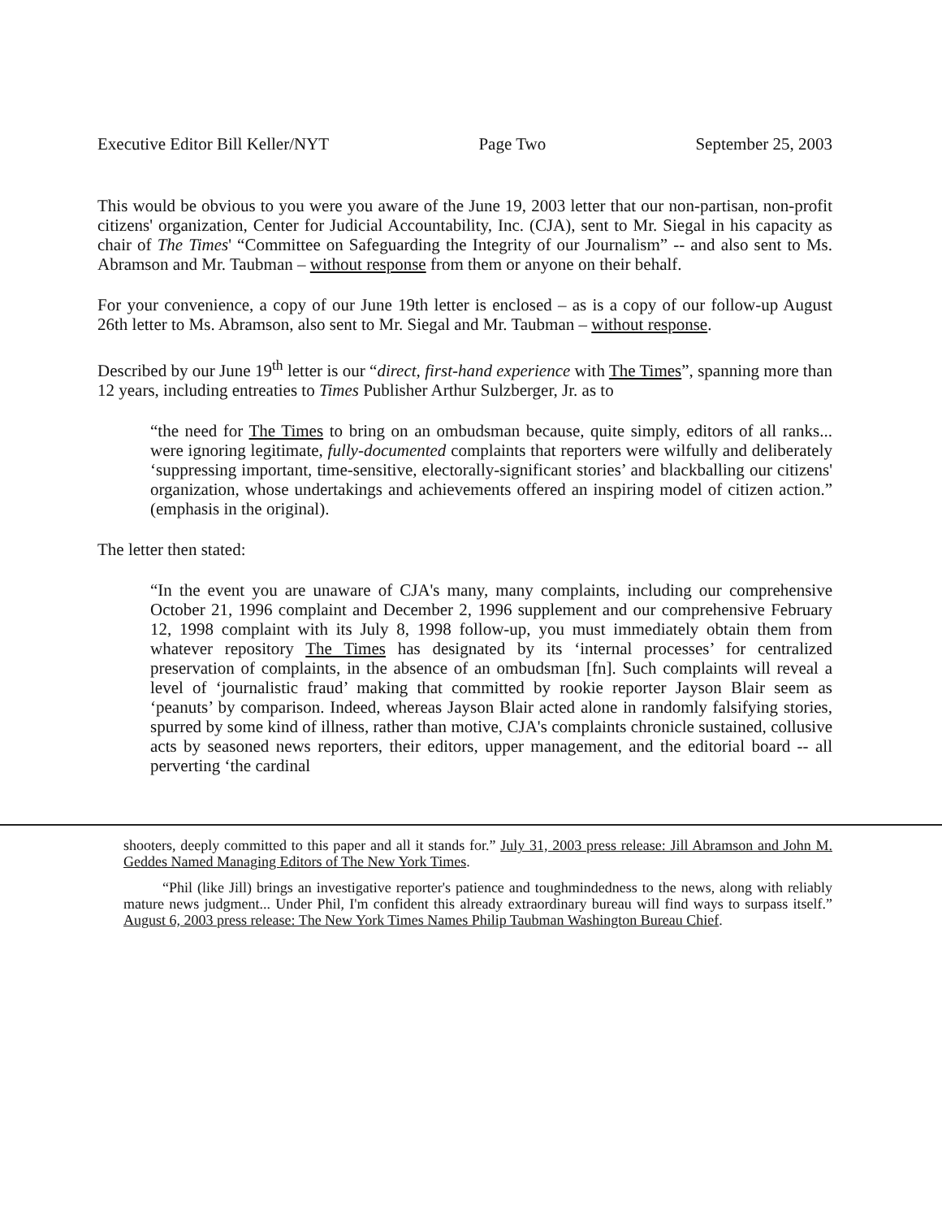Executive Editor Bill Keller/NYT Page Two September 25, 2003
This would be obvious to you were you aware of the June 19, 2003 letter that our non-partisan, non-profit citizens' organization, Center for Judicial Accountability, Inc. (CJA), sent to Mr. Siegal in his capacity as chair of The Times' “Committee on Safeguarding the Integrity of our Journalism” -- and also sent to Ms. Abramson and Mr. Taubman – without response from them or anyone on their behalf.
For your convenience, a copy of our June 19th letter is enclosed – as is a copy of our follow-up August 26th letter to Ms. Abramson, also sent to Mr. Siegal and Mr. Taubman – without response.
Described by our June 19<sup>th</sup> letter is our “direct, first-hand experience with The Times”, spanning more than 12 years, including entreaties to Times Publisher Arthur Sulzberger, Jr. as to
“the need for The Times to bring on an ombudsman because, quite simply, editors of all ranks... were ignoring legitimate, fully-documented complaints that reporters were wilfully and deliberately ‘suppressing important, time-sensitive, electorally-significant stories’ and blackballing our citizens' organization, whose undertakings and achievements offered an inspiring model of citizen action.” (emphasis in the original).
The letter then stated:
“In the event you are unaware of CJA's many, many complaints, including our comprehensive October 21, 1996 complaint and December 2, 1996 supplement and our comprehensive February 12, 1998 complaint with its July 8, 1998 follow-up, you must immediately obtain them from whatever repository The Times has designated by its ‘internal processes’ for centralized preservation of complaints, in the absence of an ombudsman [fn]. Such complaints will reveal a level of ‘journalistic fraud’ making that committed by rookie reporter Jayson Blair seem as ‘peanuts’ by comparison. Indeed, whereas Jayson Blair acted alone in randomly falsifying stories, spurred by some kind of illness, rather than motive, CJA's complaints chronicle sustained, collusive acts by seasoned news reporters, their editors, upper management, and the editorial board -- all perverting ‘the cardinal
shooters, deeply committed to this paper and all it stands for.” July 31, 2003 press release: Jill Abramson and John M. Geddes Named Managing Editors of The New York Times.
“Phil (like Jill) brings an investigative reporter's patience and toughmindedness to the news, along with reliably mature news judgment... Under Phil, I'm confident this already extraordinary bureau will find ways to surpass itself.” August 6, 2003 press release: The New York Times Names Philip Taubman Washington Bureau Chief.